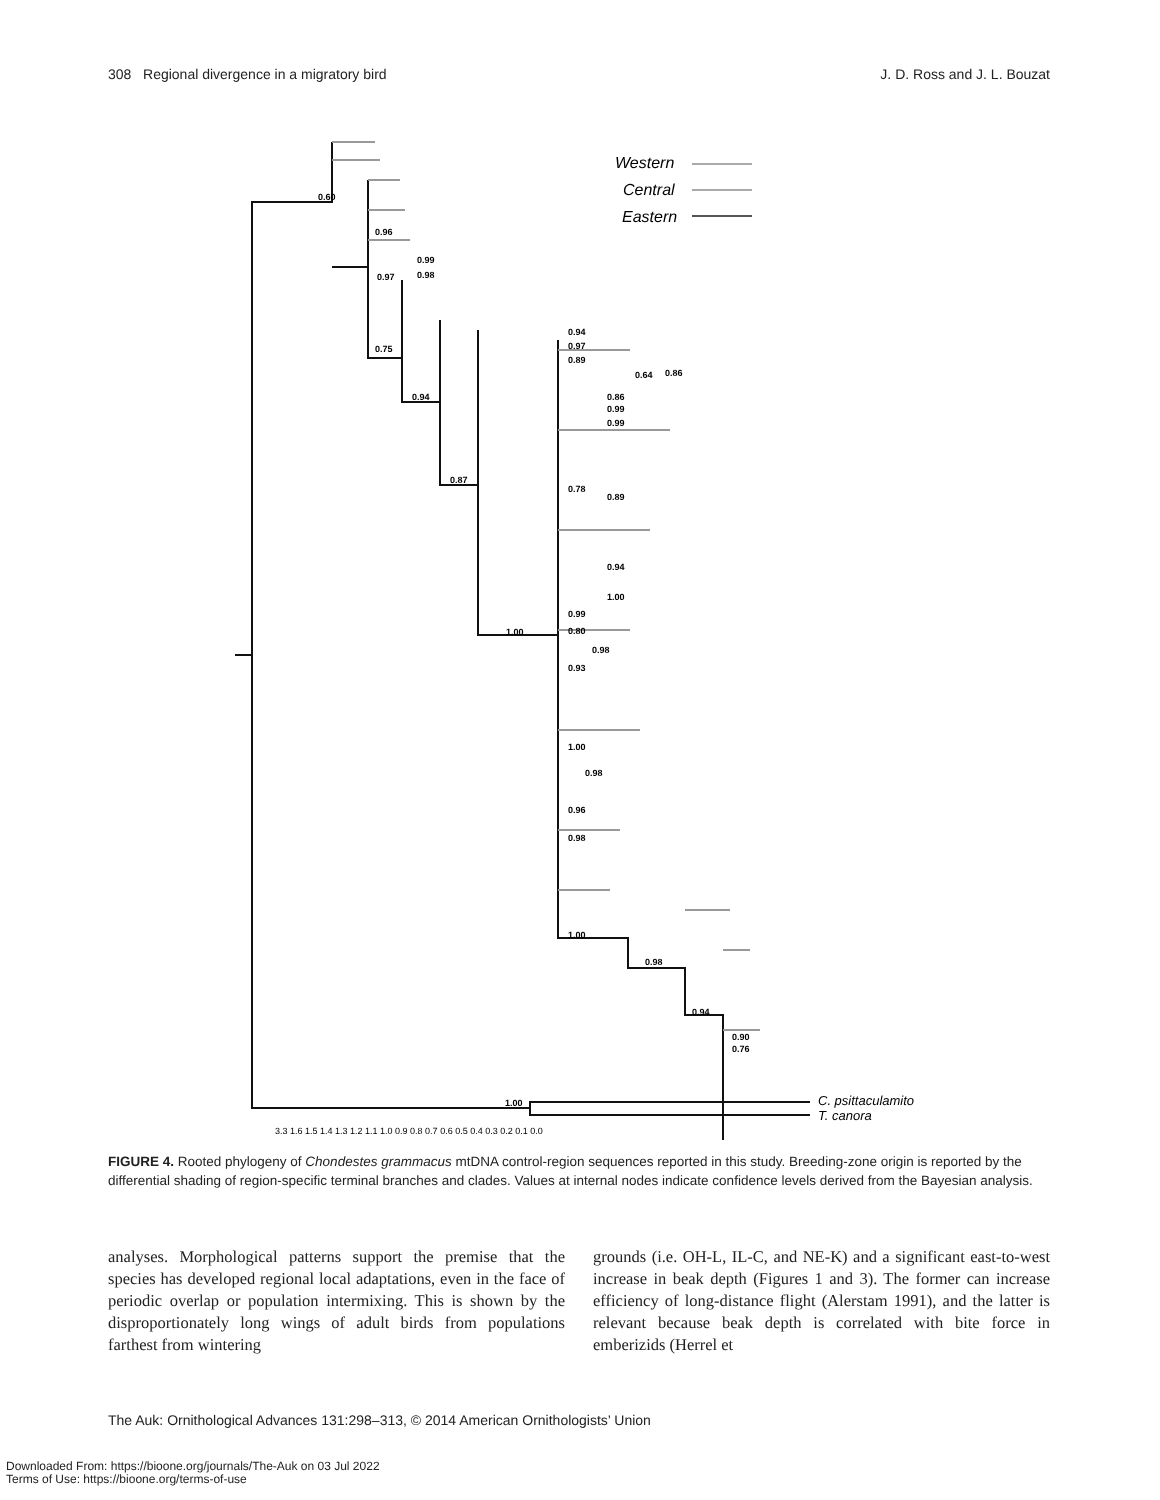308 Regional divergence in a migratory bird J. D. Ross and J. L. Bouzat
0.60
0.96
0.99
0.97
0.98
0.75
0.94
0.87
1.00
0.94
0.97
0.89
0.64
0.86
0.86
0.99
0.99
0.78
0.89
0.94
1.00
0.99
0.80
0.98
0.93
1.00
0.98
0.96
0.98
1.00
0.98
0.94
0.90
0.76
1.00
C. psittaculamito
T. canora
3.3 1.6 1.5 1.4 1.3 1.2 1.1 1.0 0.9 0.8 0.7 0.6 0.5 0.4 0.3 0.2 0.1 0.0
Western
Central
Eastern
FIGURE 4. Rooted phylogeny of Chondestes grammacus mtDNA control-region sequences reported in this study. Breeding-zone origin is reported by the differential shading of region-specific terminal branches and clades. Values at internal nodes indicate confidence levels derived from the Bayesian analysis.
analyses. Morphological patterns support the premise that the species has developed regional local adaptations, even in the face of periodic overlap or population intermixing. This is shown by the disproportionately long wings of adult birds from populations farthest from wintering
grounds (i.e. OH-L, IL-C, and NE-K) and a significant east-to-west increase in beak depth (Figures 1 and 3). The former can increase efficiency of long-distance flight (Alerstam 1991), and the latter is relevant because beak depth is correlated with bite force in emberizids (Herrel et
The Auk: Ornithological Advances 131:298–313, © 2014 American Ornithologists’ Union
Downloaded From: https://bioone.org/journals/The-Auk on 03 Jul 2022
Terms of Use: https://bioone.org/terms-of-use